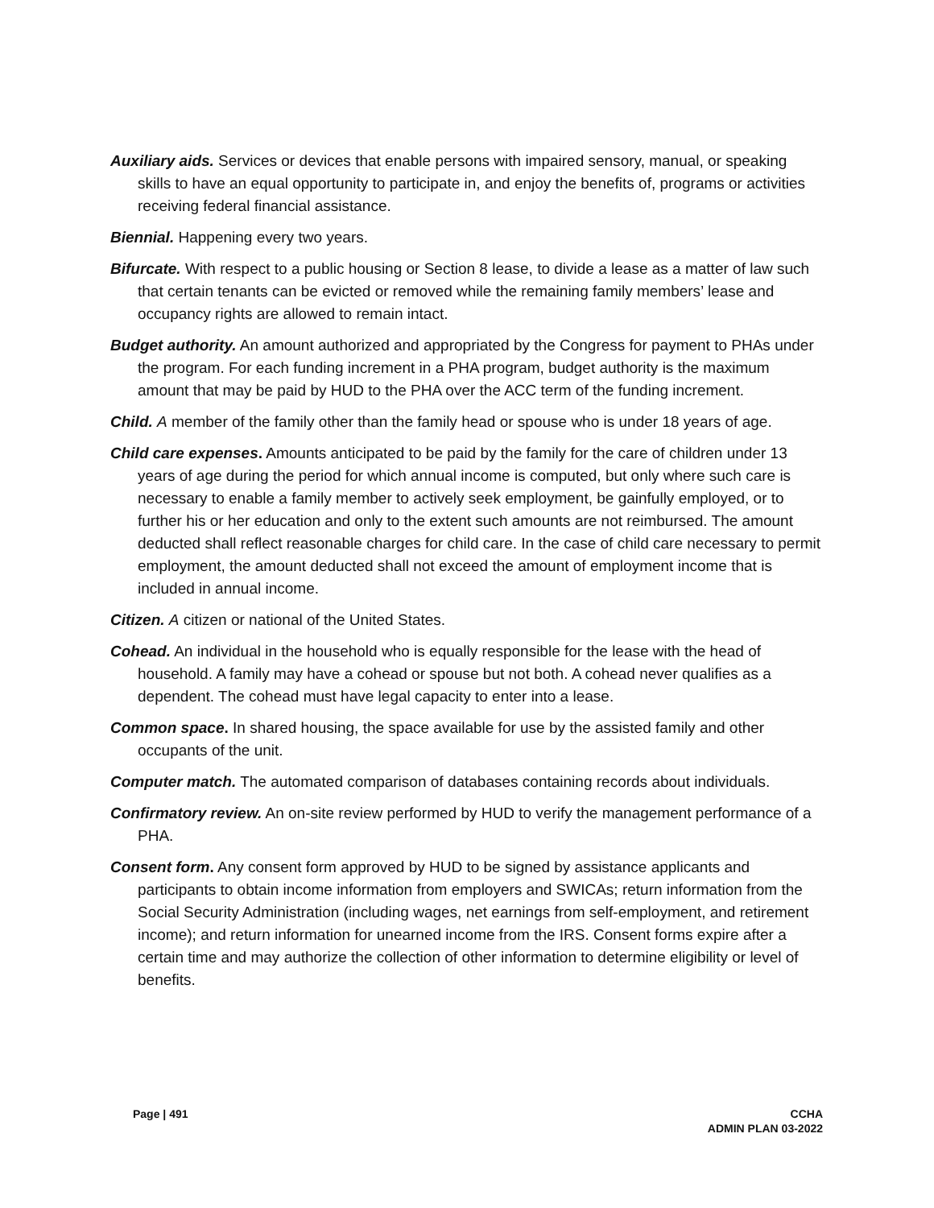Auxiliary aids. Services or devices that enable persons with impaired sensory, manual, or speaking skills to have an equal opportunity to participate in, and enjoy the benefits of, programs or activities receiving federal financial assistance.
Biennial. Happening every two years.
Bifurcate. With respect to a public housing or Section 8 lease, to divide a lease as a matter of law such that certain tenants can be evicted or removed while the remaining family members’ lease and occupancy rights are allowed to remain intact.
Budget authority. An amount authorized and appropriated by the Congress for payment to PHAs under the program. For each funding increment in a PHA program, budget authority is the maximum amount that may be paid by HUD to the PHA over the ACC term of the funding increment.
Child. A member of the family other than the family head or spouse who is under 18 years of age.
Child care expenses. Amounts anticipated to be paid by the family for the care of children under 13 years of age during the period for which annual income is computed, but only where such care is necessary to enable a family member to actively seek employment, be gainfully employed, or to further his or her education and only to the extent such amounts are not reimbursed. The amount deducted shall reflect reasonable charges for child care. In the case of child care necessary to permit employment, the amount deducted shall not exceed the amount of employment income that is included in annual income.
Citizen. A citizen or national of the United States.
Cohead. An individual in the household who is equally responsible for the lease with the head of household. A family may have a cohead or spouse but not both. A cohead never qualifies as a dependent. The cohead must have legal capacity to enter into a lease.
Common space. In shared housing, the space available for use by the assisted family and other occupants of the unit.
Computer match. The automated comparison of databases containing records about individuals.
Confirmatory review. An on-site review performed by HUD to verify the management performance of a PHA.
Consent form. Any consent form approved by HUD to be signed by assistance applicants and participants to obtain income information from employers and SWICAs; return information from the Social Security Administration (including wages, net earnings from self-employment, and retirement income); and return information for unearned income from the IRS. Consent forms expire after a certain time and may authorize the collection of other information to determine eligibility or level of benefits.
Page | 491 CCHA
ADMIN PLAN 03-2022